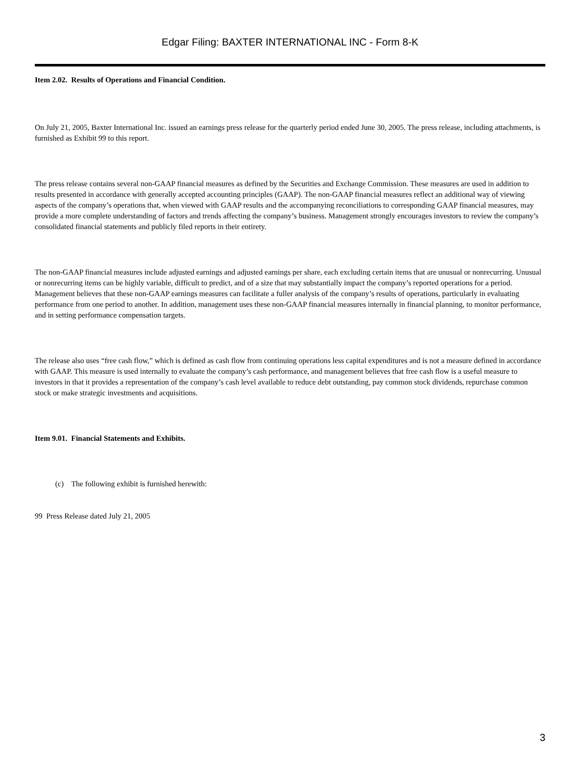Edgar Filing: BAXTER INTERNATIONAL INC - Form 8-K
Item 2.02. Results of Operations and Financial Condition.
On July 21, 2005, Baxter International Inc. issued an earnings press release for the quarterly period ended June 30, 2005. The press release, including attachments, is furnished as Exhibit 99 to this report.
The press release contains several non-GAAP financial measures as defined by the Securities and Exchange Commission. These measures are used in addition to results presented in accordance with generally accepted accounting principles (GAAP). The non-GAAP financial measures reflect an additional way of viewing aspects of the company’s operations that, when viewed with GAAP results and the accompanying reconciliations to corresponding GAAP financial measures, may provide a more complete understanding of factors and trends affecting the company’s business. Management strongly encourages investors to review the company’s consolidated financial statements and publicly filed reports in their entirety.
The non-GAAP financial measures include adjusted earnings and adjusted earnings per share, each excluding certain items that are unusual or nonrecurring. Unusual or nonrecurring items can be highly variable, difficult to predict, and of a size that may substantially impact the company’s reported operations for a period. Management believes that these non-GAAP earnings measures can facilitate a fuller analysis of the company’s results of operations, particularly in evaluating performance from one period to another. In addition, management uses these non-GAAP financial measures internally in financial planning, to monitor performance, and in setting performance compensation targets.
The release also uses “free cash flow,” which is defined as cash flow from continuing operations less capital expenditures and is not a measure defined in accordance with GAAP. This measure is used internally to evaluate the company’s cash performance, and management believes that free cash flow is a useful measure to investors in that it provides a representation of the company’s cash level available to reduce debt outstanding, pay common stock dividends, repurchase common stock or make strategic investments and acquisitions.
Item 9.01. Financial Statements and Exhibits.
(c) The following exhibit is furnished herewith:
99 Press Release dated July 21, 2005
3